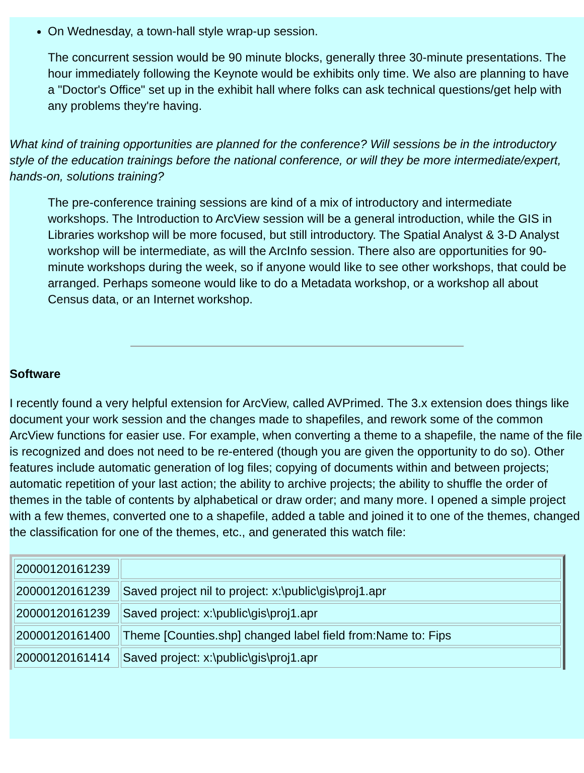On Wednesday, a town-hall style wrap-up session.
The concurrent session would be 90 minute blocks, generally three 30-minute presentations. The hour immediately following the Keynote would be exhibits only time. We also are planning to have a "Doctor's Office" set up in the exhibit hall where folks can ask technical questions/get help with any problems they're having.
What kind of training opportunities are planned for the conference? Will sessions be in the introductory style of the education trainings before the national conference, or will they be more intermediate/expert, hands-on, solutions training?
The pre-conference training sessions are kind of a mix of introductory and intermediate workshops. The Introduction to ArcView session will be a general introduction, while the GIS in Libraries workshop will be more focused, but still introductory. The Spatial Analyst & 3-D Analyst workshop will be intermediate, as will the ArcInfo session. There also are opportunities for 90-minute workshops during the week, so if anyone would like to see other workshops, that could be arranged. Perhaps someone would like to do a Metadata workshop, or a workshop all about Census data, or an Internet workshop.
Software
I recently found a very helpful extension for ArcView, called AVPrimed. The 3.x extension does things like document your work session and the changes made to shapefiles, and rework some of the common ArcView functions for easier use. For example, when converting a theme to a shapefile, the name of the file is recognized and does not need to be re-entered (though you are given the opportunity to do so). Other features include automatic generation of log files; copying of documents within and between projects; automatic repetition of your last action; the ability to archive projects; the ability to shuffle the order of themes in the table of contents by alphabetical or draw order; and many more. I opened a simple project with a few themes, converted one to a shapefile, added a table and joined it to one of the themes, changed the classification for one of the themes, etc., and generated this watch file:
| 20000120161239 | |
| 20000120161239 | Saved project nil to project: x:\public\gis\proj1.apr |
| 20000120161239 | Saved project: x:\public\gis\proj1.apr |
| 20000120161400 | Theme [Counties.shp] changed label field from:Name to: Fips |
| 20000120161414 | Saved project: x:\public\gis\proj1.apr |